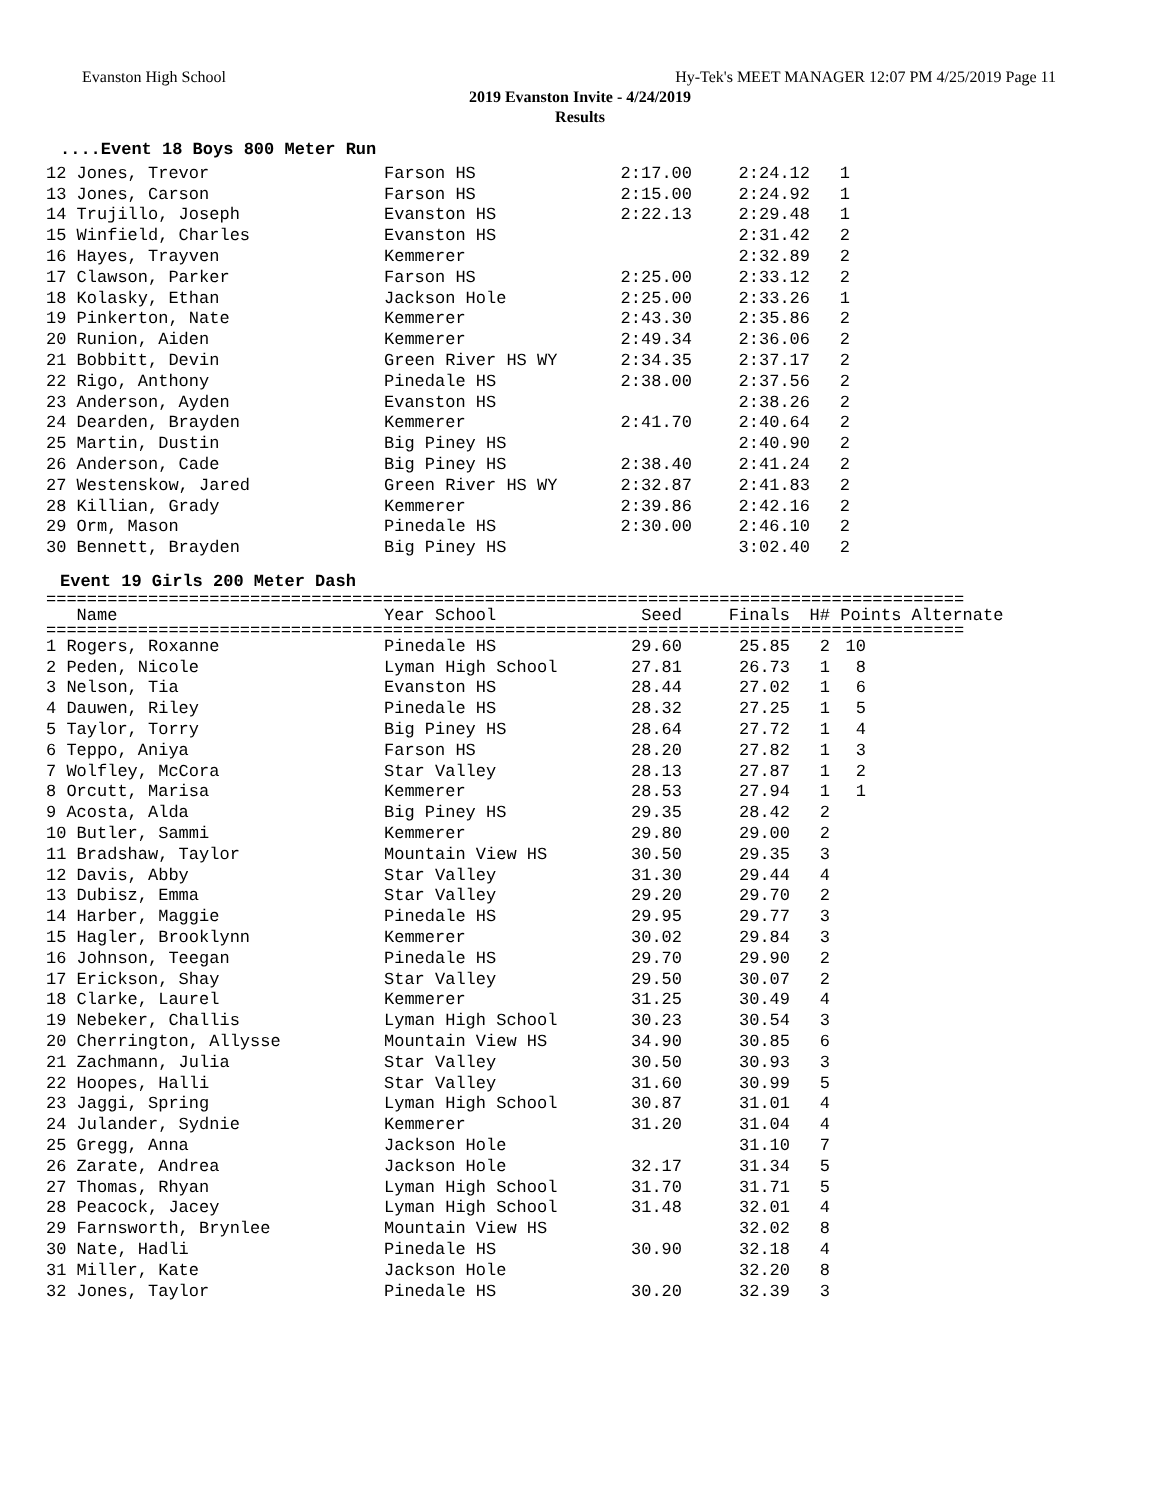Evanston High School Hy-Tek's MEET MANAGER 12:07 PM 4/25/2019 Page 11
2019 Evanston Invite - 4/24/2019
Results
....Event 18 Boys 800 Meter Run
| 12 Jones, Trevor | Farson HS | 2:17.00 | 2:24.12 | 1 |
| 13 Jones, Carson | Farson HS | 2:15.00 | 2:24.92 | 1 |
| 14 Trujillo, Joseph | Evanston HS | 2:22.13 | 2:29.48 | 1 |
| 15 Winfield, Charles | Evanston HS | | 2:31.42 | 2 |
| 16 Hayes, Trayven | Kemmerer | | 2:32.89 | 2 |
| 17 Clawson, Parker | Farson HS | 2:25.00 | 2:33.12 | 2 |
| 18 Kolasky, Ethan | Jackson Hole | 2:25.00 | 2:33.26 | 1 |
| 19 Pinkerton, Nate | Kemmerer | 2:43.30 | 2:35.86 | 2 |
| 20 Runion, Aiden | Kemmerer | 2:49.34 | 2:36.06 | 2 |
| 21 Bobbitt, Devin | Green River HS WY | 2:34.35 | 2:37.17 | 2 |
| 22 Rigo, Anthony | Pinedale HS | 2:38.00 | 2:37.56 | 2 |
| 23 Anderson, Ayden | Evanston HS | | 2:38.26 | 2 |
| 24 Dearden, Brayden | Kemmerer | 2:41.70 | 2:40.64 | 2 |
| 25 Martin, Dustin | Big Piney HS | | 2:40.90 | 2 |
| 26 Anderson, Cade | Big Piney HS | 2:38.40 | 2:41.24 | 2 |
| 27 Westenskow, Jared | Green River HS WY | 2:32.87 | 2:41.83 | 2 |
| 28 Killian, Grady | Kemmerer | 2:39.86 | 2:42.16 | 2 |
| 29 Orm, Mason | Pinedale HS | 2:30.00 | 2:46.10 | 2 |
| 30 Bennett, Brayden | Big Piney HS | | 3:02.40 | 2 |
Event 19 Girls 200 Meter Dash
==========================================================================================
| Name | Year School | Seed | Finals | H# | Points Alternate |
| --- | --- | --- | --- | --- | --- |
==========================================================================================
| 1 Rogers, Roxanne | Pinedale HS | 29.60 | 25.85 | 2 | 10 |
| 2 Peden, Nicole | Lyman High School | 27.81 | 26.73 | 1 | 8 |
| 3 Nelson, Tia | Evanston HS | 28.44 | 27.02 | 1 | 6 |
| 4 Dauwen, Riley | Pinedale HS | 28.32 | 27.25 | 1 | 5 |
| 5 Taylor, Torry | Big Piney HS | 28.64 | 27.72 | 1 | 4 |
| 6 Teppo, Aniya | Farson HS | 28.20 | 27.82 | 1 | 3 |
| 7 Wolfley, McCora | Star Valley | 28.13 | 27.87 | 1 | 2 |
| 8 Orcutt, Marisa | Kemmerer | 28.53 | 27.94 | 1 | 1 |
| 9 Acosta, Alda | Big Piney HS | 29.35 | 28.42 | 2 | |
| 10 Butler, Sammi | Kemmerer | 29.80 | 29.00 | 2 | |
| 11 Bradshaw, Taylor | Mountain View HS | 30.50 | 29.35 | 3 | |
| 12 Davis, Abby | Star Valley | 31.30 | 29.44 | 4 | |
| 13 Dubisz, Emma | Star Valley | 29.20 | 29.70 | 2 | |
| 14 Harber, Maggie | Pinedale HS | 29.95 | 29.77 | 3 | |
| 15 Hagler, Brooklynn | Kemmerer | 30.02 | 29.84 | 3 | |
| 16 Johnson, Teegan | Pinedale HS | 29.70 | 29.90 | 2 | |
| 17 Erickson, Shay | Star Valley | 29.50 | 30.07 | 2 | |
| 18 Clarke, Laurel | Kemmerer | 31.25 | 30.49 | 4 | |
| 19 Nebeker, Challis | Lyman High School | 30.23 | 30.54 | 3 | |
| 20 Cherrington, Allysse | Mountain View HS | 34.90 | 30.85 | 6 | |
| 21 Zachmann, Julia | Star Valley | 30.50 | 30.93 | 3 | |
| 22 Hoopes, Halli | Star Valley | 31.60 | 30.99 | 5 | |
| 23 Jaggi, Spring | Lyman High School | 30.87 | 31.01 | 4 | |
| 24 Julander, Sydnie | Kemmerer | 31.20 | 31.04 | 4 | |
| 25 Gregg, Anna | Jackson Hole | | 31.10 | 7 | |
| 26 Zarate, Andrea | Jackson Hole | 32.17 | 31.34 | 5 | |
| 27 Thomas, Rhyan | Lyman High School | 31.70 | 31.71 | 5 | |
| 28 Peacock, Jacey | Lyman High School | 31.48 | 32.01 | 4 | |
| 29 Farnsworth, Brynlee | Mountain View HS | | 32.02 | 8 | |
| 30 Nate, Hadli | Pinedale HS | 30.90 | 32.18 | 4 | |
| 31 Miller, Kate | Jackson Hole | | 32.20 | 8 | |
| 32 Jones, Taylor | Pinedale HS | 30.20 | 32.39 | 3 | |